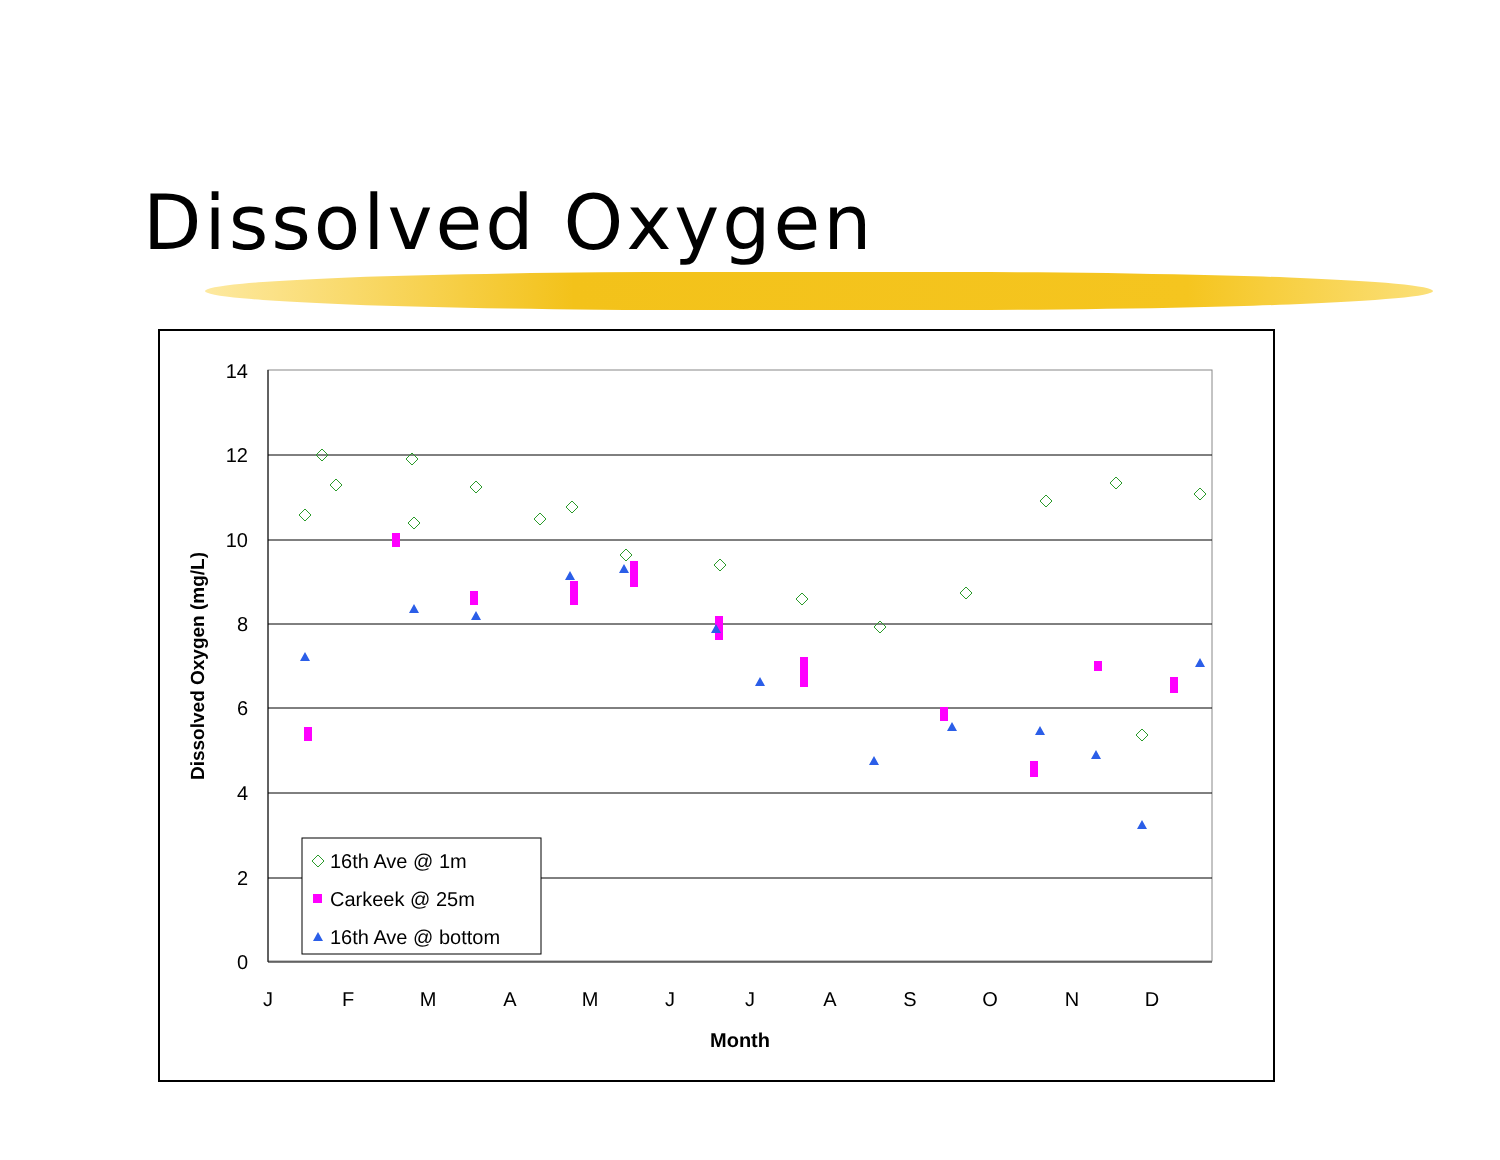Dissolved Oxygen
14
12
10
8
6
4
2
0
J
F
M
A
M
J
J
A
S
O
N
D
Month
Dissolved Oxygen (mg/L)
16th Ave @ 1m
Carkeek @ 25m
16th Ave @ bottom